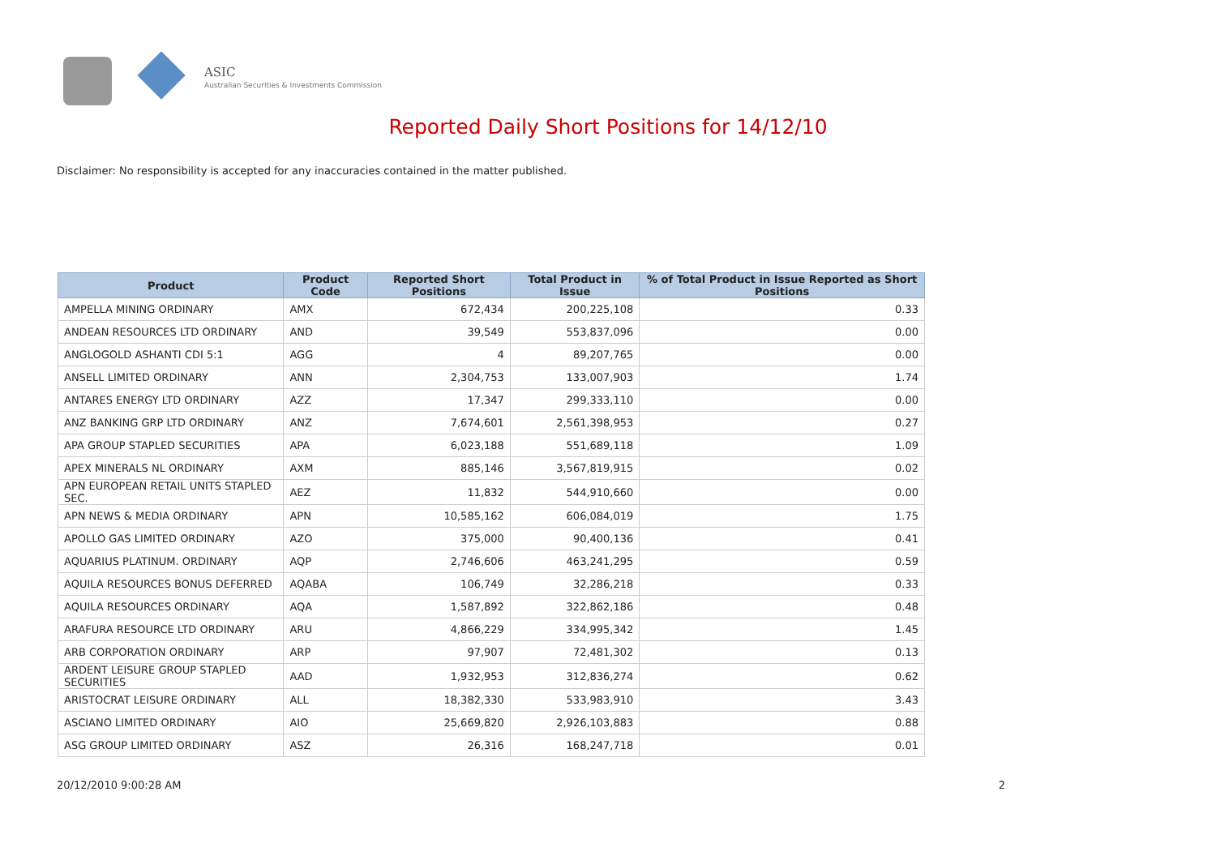ASIC
Australian Securities & Investments Commission
Reported Daily Short Positions for 14/12/10
Disclaimer: No responsibility is accepted for any inaccuracies contained in the matter published.
| Product | Product Code | Reported Short Positions | Total Product in Issue | % of Total Product in Issue Reported as Short Positions |
| --- | --- | --- | --- | --- |
| AMPELLA MINING ORDINARY | AMX | 672,434 | 200,225,108 | 0.33 |
| ANDEAN RESOURCES LTD ORDINARY | AND | 39,549 | 553,837,096 | 0.00 |
| ANGLOGOLD ASHANTI CDI 5:1 | AGG | 4 | 89,207,765 | 0.00 |
| ANSELL LIMITED ORDINARY | ANN | 2,304,753 | 133,007,903 | 1.74 |
| ANTARES ENERGY LTD ORDINARY | AZZ | 17,347 | 299,333,110 | 0.00 |
| ANZ BANKING GRP LTD ORDINARY | ANZ | 7,674,601 | 2,561,398,953 | 0.27 |
| APA GROUP STAPLED SECURITIES | APA | 6,023,188 | 551,689,118 | 1.09 |
| APEX MINERALS NL ORDINARY | AXM | 885,146 | 3,567,819,915 | 0.02 |
| APN EUROPEAN RETAIL UNITS STAPLED SEC. | AEZ | 11,832 | 544,910,660 | 0.00 |
| APN NEWS & MEDIA ORDINARY | APN | 10,585,162 | 606,084,019 | 1.75 |
| APOLLO GAS LIMITED ORDINARY | AZO | 375,000 | 90,400,136 | 0.41 |
| AQUARIUS PLATINUM. ORDINARY | AQP | 2,746,606 | 463,241,295 | 0.59 |
| AQUILA RESOURCES BONUS DEFERRED | AQABA | 106,749 | 32,286,218 | 0.33 |
| AQUILA RESOURCES ORDINARY | AQA | 1,587,892 | 322,862,186 | 0.48 |
| ARAFURA RESOURCE LTD ORDINARY | ARU | 4,866,229 | 334,995,342 | 1.45 |
| ARB CORPORATION ORDINARY | ARP | 97,907 | 72,481,302 | 0.13 |
| ARDENT LEISURE GROUP STAPLED SECURITIES | AAD | 1,932,953 | 312,836,274 | 0.62 |
| ARISTOCRAT LEISURE ORDINARY | ALL | 18,382,330 | 533,983,910 | 3.43 |
| ASCIANO LIMITED ORDINARY | AIO | 25,669,820 | 2,926,103,883 | 0.88 |
| ASG GROUP LIMITED ORDINARY | ASZ | 26,316 | 168,247,718 | 0.01 |
20/12/2010 9:00:28 AM 2